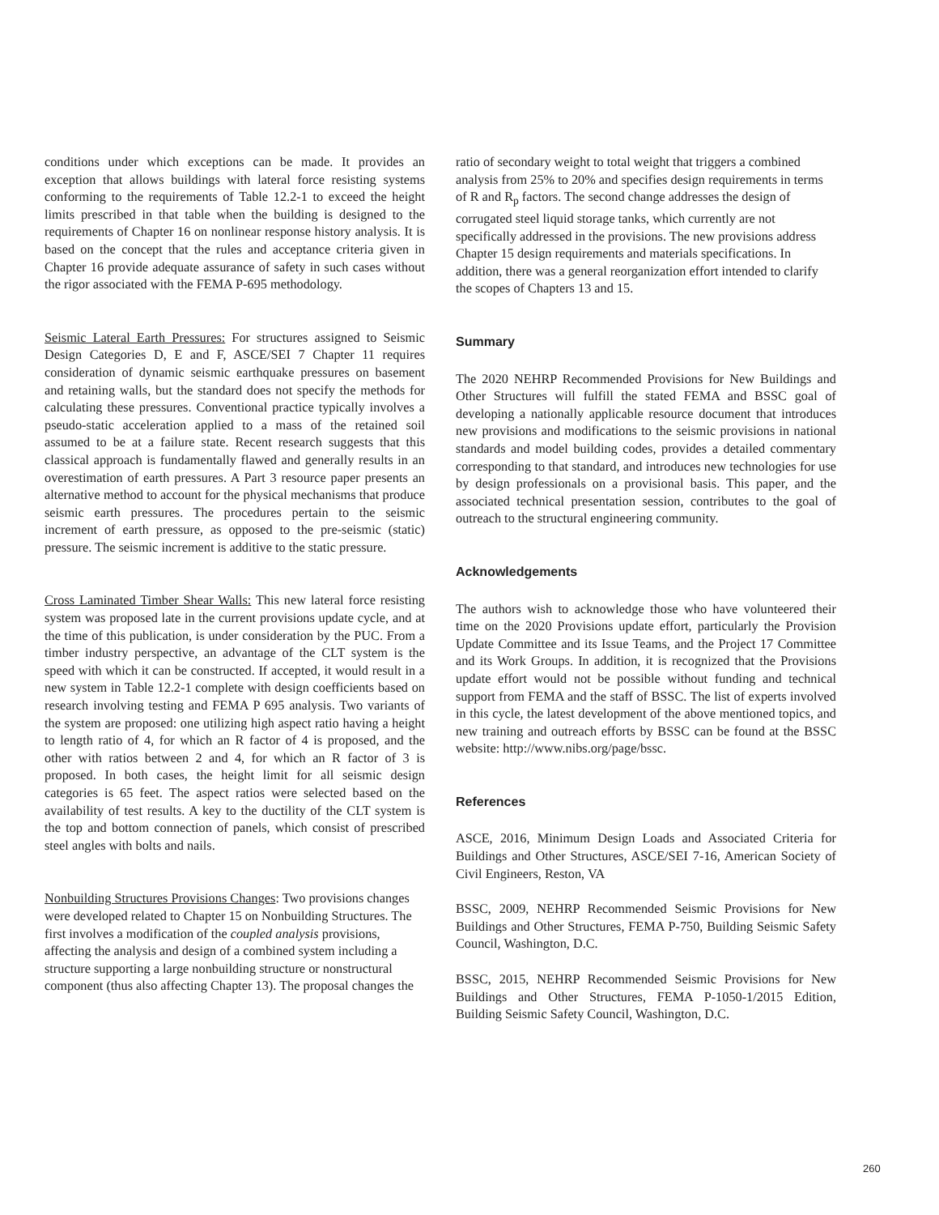conditions under which exceptions can be made. It provides an exception that allows buildings with lateral force resisting systems conforming to the requirements of Table 12.2-1 to exceed the height limits prescribed in that table when the building is designed to the requirements of Chapter 16 on nonlinear response history analysis. It is based on the concept that the rules and acceptance criteria given in Chapter 16 provide adequate assurance of safety in such cases without the rigor associated with the FEMA P-695 methodology.
Seismic Lateral Earth Pressures: For structures assigned to Seismic Design Categories D, E and F, ASCE/SEI 7 Chapter 11 requires consideration of dynamic seismic earthquake pressures on basement and retaining walls, but the standard does not specify the methods for calculating these pressures. Conventional practice typically involves a pseudo-static acceleration applied to a mass of the retained soil assumed to be at a failure state. Recent research suggests that this classical approach is fundamentally flawed and generally results in an overestimation of earth pressures. A Part 3 resource paper presents an alternative method to account for the physical mechanisms that produce seismic earth pressures. The procedures pertain to the seismic increment of earth pressure, as opposed to the pre-seismic (static) pressure. The seismic increment is additive to the static pressure.
Cross Laminated Timber Shear Walls: This new lateral force resisting system was proposed late in the current provisions update cycle, and at the time of this publication, is under consideration by the PUC. From a timber industry perspective, an advantage of the CLT system is the speed with which it can be constructed. If accepted, it would result in a new system in Table 12.2-1 complete with design coefficients based on research involving testing and FEMA P 695 analysis. Two variants of the system are proposed: one utilizing high aspect ratio having a height to length ratio of 4, for which an R factor of 4 is proposed, and the other with ratios between 2 and 4, for which an R factor of 3 is proposed. In both cases, the height limit for all seismic design categories is 65 feet. The aspect ratios were selected based on the availability of test results. A key to the ductility of the CLT system is the top and bottom connection of panels, which consist of prescribed steel angles with bolts and nails.
Nonbuilding Structures Provisions Changes: Two provisions changes were developed related to Chapter 15 on Nonbuilding Structures. The first involves a modification of the coupled analysis provisions, affecting the analysis and design of a combined system including a structure supporting a large nonbuilding structure or nonstructural component (thus also affecting Chapter 13). The proposal changes the
ratio of secondary weight to total weight that triggers a combined analysis from 25% to 20% and specifies design requirements in terms of R and R<sub>p</sub> factors. The second change addresses the design of corrugated steel liquid storage tanks, which currently are not specifically addressed in the provisions. The new provisions address Chapter 15 design requirements and materials specifications. In addition, there was a general reorganization effort intended to clarify the scopes of Chapters 13 and 15.
Summary
The 2020 NEHRP Recommended Provisions for New Buildings and Other Structures will fulfill the stated FEMA and BSSC goal of developing a nationally applicable resource document that introduces new provisions and modifications to the seismic provisions in national standards and model building codes, provides a detailed commentary corresponding to that standard, and introduces new technologies for use by design professionals on a provisional basis. This paper, and the associated technical presentation session, contributes to the goal of outreach to the structural engineering community.
Acknowledgements
The authors wish to acknowledge those who have volunteered their time on the 2020 Provisions update effort, particularly the Provision Update Committee and its Issue Teams, and the Project 17 Committee and its Work Groups. In addition, it is recognized that the Provisions update effort would not be possible without funding and technical support from FEMA and the staff of BSSC. The list of experts involved in this cycle, the latest development of the above mentioned topics, and new training and outreach efforts by BSSC can be found at the BSSC website: http://www.nibs.org/page/bssc.
References
ASCE, 2016, Minimum Design Loads and Associated Criteria for Buildings and Other Structures, ASCE/SEI 7-16, American Society of Civil Engineers, Reston, VA
BSSC, 2009, NEHRP Recommended Seismic Provisions for New Buildings and Other Structures, FEMA P-750, Building Seismic Safety Council, Washington, D.C.
BSSC, 2015, NEHRP Recommended Seismic Provisions for New Buildings and Other Structures, FEMA P-1050-1/2015 Edition, Building Seismic Safety Council, Washington, D.C.
260